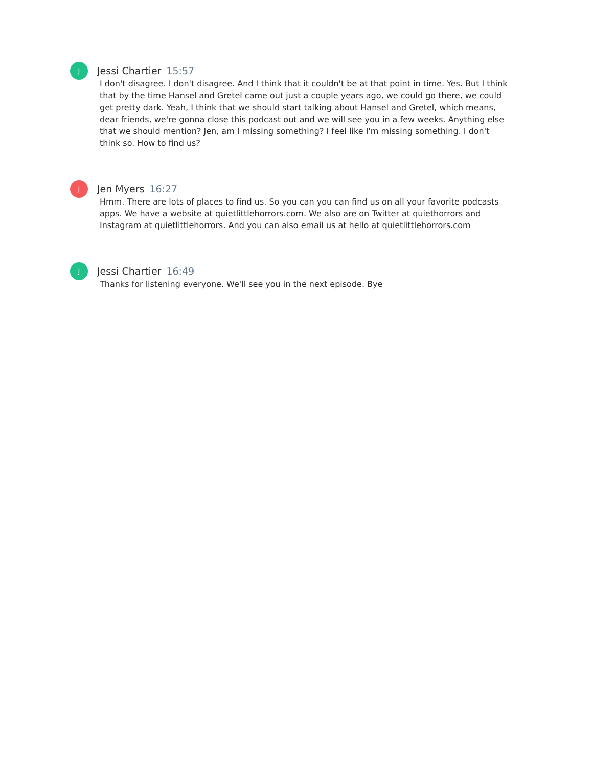J
Jessi Chartier 15:57
I don't disagree. I don't disagree. And I think that it couldn't be at that point in time. Yes. But I think that by the time Hansel and Gretel came out just a couple years ago, we could go there, we could get pretty dark. Yeah, I think that we should start talking about Hansel and Gretel, which means, dear friends, we're gonna close this podcast out and we will see you in a few weeks. Anything else that we should mention? Jen, am I missing something? I feel like I'm missing something. I don't think so. How to find us?
J
Jen Myers 16:27
Hmm. There are lots of places to find us. So you can you can find us on all your favorite podcasts apps. We have a website at quietlittlehorrors.com. We also are on Twitter at quiethorrors and Instagram at quietlittlehorrors. And you can also email us at hello at quietlittlehorrors.com
J
Jessi Chartier 16:49
Thanks for listening everyone. We'll see you in the next episode. Bye